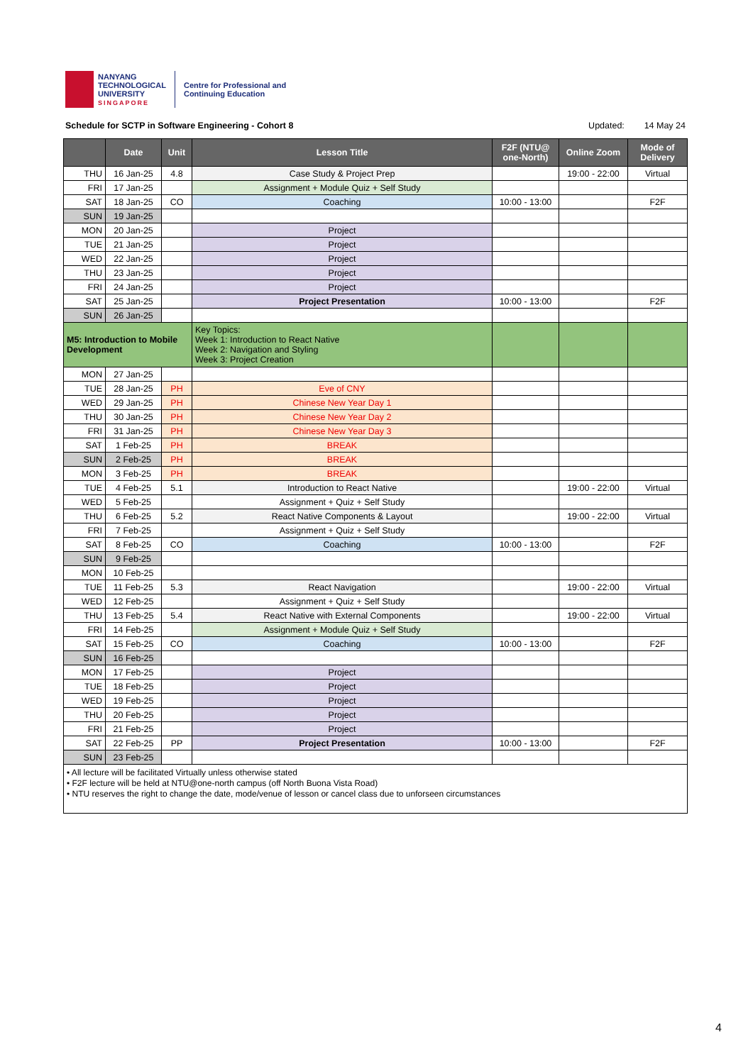NANYANG
TECHNOLOGICAL
UNIVERSITY
SINGAPORE
Centre for Professional and
Continuing Education
Schedule for SCTP in Software Engineering - Cohort 8 Updated: 14 May 24
| | Date | Unit | Lesson Title | F2F (NTU@ one-North) | Online Zoom | Mode of Delivery |
| --- | --- | --- | --- | --- | --- | --- |
| THU | 16 Jan-25 | 4.8 | Case Study & Project Prep | | 19:00 - 22:00 | Virtual |
| FRI | 17 Jan-25 | | Assignment + Module Quiz + Self Study | | | |
| SAT | 18 Jan-25 | CO | Coaching | 10:00 - 13:00 | | F2F |
| SUN | 19 Jan-25 | | | | | |
| MON | 20 Jan-25 | | Project | | | |
| TUE | 21 Jan-25 | | Project | | | |
| WED | 22 Jan-25 | | Project | | | |
| THU | 23 Jan-25 | | Project | | | |
| FRI | 24 Jan-25 | | Project | | | |
| SAT | 25 Jan-25 | | Project Presentation | 10:00 - 13:00 | | F2F |
| SUN | 26 Jan-25 | | | | | |
| M5: Introduction to Mobile Development | | | Key Topics: Week 1: Introduction to React Native Week 2: Navigation and Styling Week 3: Project Creation | | | |
| MON | 27 Jan-25 | | | | | |
| TUE | 28 Jan-25 | PH | Eve of CNY | | | |
| WED | 29 Jan-25 | PH | Chinese New Year Day 1 | | | |
| THU | 30 Jan-25 | PH | Chinese New Year Day 2 | | | |
| FRI | 31 Jan-25 | PH | Chinese New Year Day 3 | | | |
| SAT | 1 Feb-25 | PH | BREAK | | | |
| SUN | 2 Feb-25 | PH | BREAK | | | |
| MON | 3 Feb-25 | PH | BREAK | | | |
| TUE | 4 Feb-25 | 5.1 | Introduction to React Native | | 19:00 - 22:00 | Virtual |
| WED | 5 Feb-25 | | Assignment + Quiz + Self Study | | | |
| THU | 6 Feb-25 | 5.2 | React Native Components & Layout | | 19:00 - 22:00 | Virtual |
| FRI | 7 Feb-25 | | Assignment + Quiz + Self Study | | | |
| SAT | 8 Feb-25 | CO | Coaching | 10:00 - 13:00 | | F2F |
| SUN | 9 Feb-25 | | | | | |
| MON | 10 Feb-25 | | | | | |
| TUE | 11 Feb-25 | 5.3 | React Navigation | | 19:00 - 22:00 | Virtual |
| WED | 12 Feb-25 | | Assignment + Quiz + Self Study | | | |
| THU | 13 Feb-25 | 5.4 | React Native with External Components | | 19:00 - 22:00 | Virtual |
| FRI | 14 Feb-25 | | Assignment + Module Quiz + Self Study | | | |
| SAT | 15 Feb-25 | CO | Coaching | 10:00 - 13:00 | | F2F |
| SUN | 16 Feb-25 | | | | | |
| MON | 17 Feb-25 | | Project | | | |
| TUE | 18 Feb-25 | | Project | | | |
| WED | 19 Feb-25 | | Project | | | |
| THU | 20 Feb-25 | | Project | | | |
| FRI | 21 Feb-25 | | Project | | | |
| SAT | 22 Feb-25 | PP | Project Presentation | 10:00 - 13:00 | | F2F |
| SUN | 23 Feb-25 | | | | | |
| • All lecture will be facilitated Virtually unless otherwise stated • F2F lecture will be held at NTU@one-north campus (off North Buona Vista Road) • NTU reserves the right to change the date, mode/venue of lesson or cancel class due to unforseen circumstances | | | | | | |
4